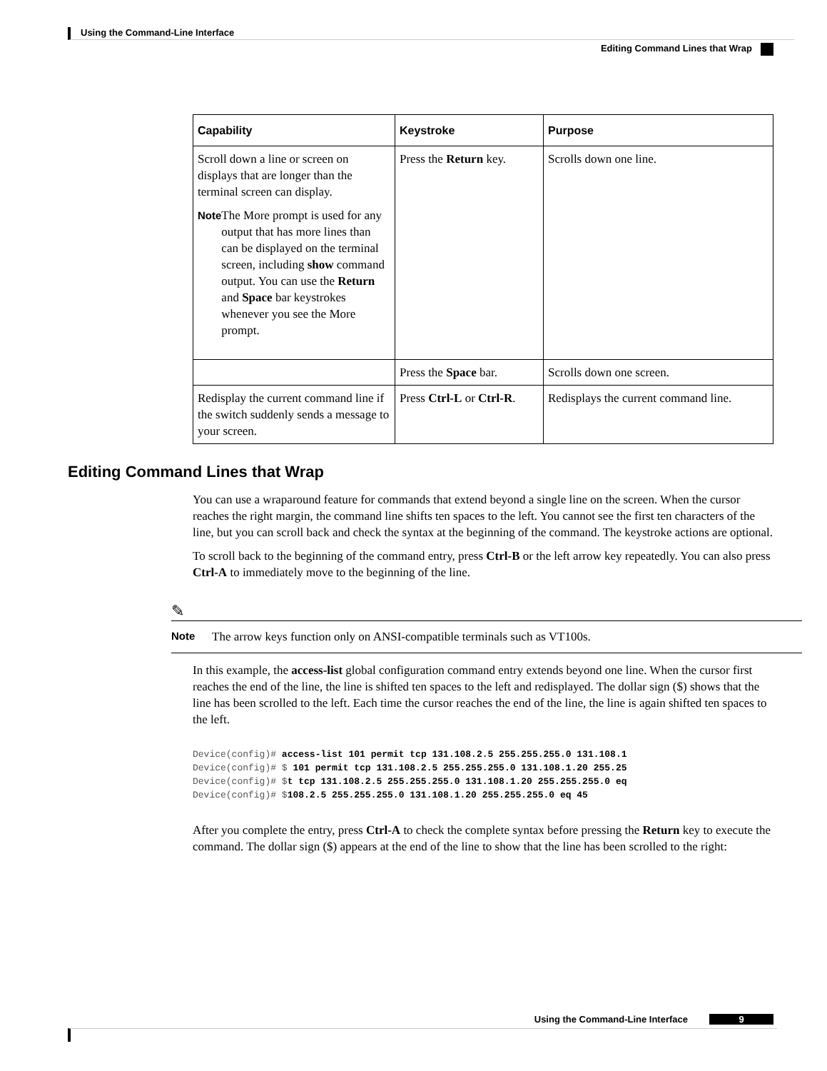Using the Command-Line Interface
Editing Command Lines that Wrap
| Capability | Keystroke | Purpose |
| --- | --- | --- |
| Scroll down a line or screen on displays that are longer than the terminal screen can display. Note The More prompt is used for any output that has more lines than can be displayed on the terminal screen, including show command output. You can use the Return and Space bar keystrokes whenever you see the More prompt. | Press the Return key. | Scrolls down one line. |
| | Press the Space bar. | Scrolls down one screen. |
| Redisplay the current command line if the switch suddenly sends a message to your screen. | Press Ctrl-L or Ctrl-R . | Redisplays the current command line. |
Editing Command Lines that Wrap
You can use a wraparound feature for commands that extend beyond a single line on the screen. When the cursor reaches the right margin, the command line shifts ten spaces to the left. You cannot see the first ten characters of the line, but you can scroll back and check the syntax at the beginning of the command. The keystroke actions are optional.
To scroll back to the beginning of the command entry, press Ctrl-B or the left arrow key repeatedly. You can also press Ctrl-A to immediately move to the beginning of the line.
✎
Note The arrow keys function only on ANSI-compatible terminals such as VT100s.
In this example, the access-list global configuration command entry extends beyond one line. When the cursor first reaches the end of the line, the line is shifted ten spaces to the left and redisplayed. The dollar sign ($) shows that the line has been scrolled to the left. Each time the cursor reaches the end of the line, the line is again shifted ten spaces to the left.
Device(config)# access-list 101 permit tcp 131.108.2.5 255.255.255.0 131.108.1
Device(config)# $ 101 permit tcp 131.108.2.5 255.255.255.0 131.108.1.20 255.25
Device(config)# $t tcp 131.108.2.5 255.255.255.0 131.108.1.20 255.255.255.0 eq
Device(config)# $108.2.5 255.255.255.0 131.108.1.20 255.255.255.0 eq 45
After you complete the entry, press Ctrl-A to check the complete syntax before pressing the Return key to execute the command. The dollar sign ($) appears at the end of the line to show that the line has been scrolled to the right:
Using the Command-Line Interface
9